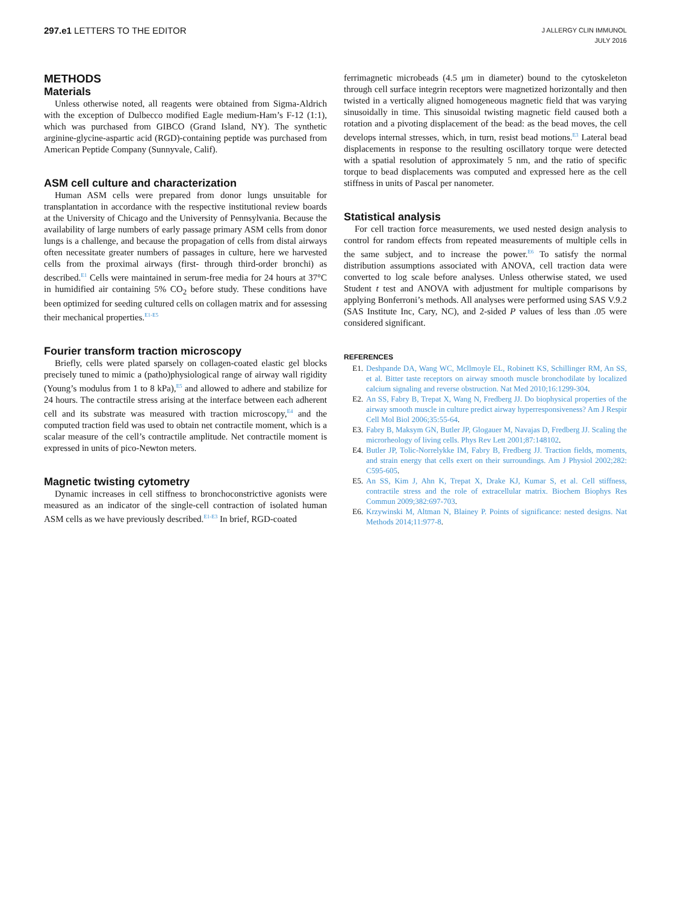297.e1 LETTERS TO THE EDITOR
J ALLERGY CLIN IMMUNOL
JULY 2016
METHODS
Materials
Unless otherwise noted, all reagents were obtained from Sigma-Aldrich with the exception of Dulbecco modified Eagle medium-Ham’s F-12 (1:1), which was purchased from GIBCO (Grand Island, NY). The synthetic arginine-glycine-aspartic acid (RGD)-containing peptide was purchased from American Peptide Company (Sunnyvale, Calif).
ASM cell culture and characterization
Human ASM cells were prepared from donor lungs unsuitable for transplantation in accordance with the respective institutional review boards at the University of Chicago and the University of Pennsylvania. Because the availability of large numbers of early passage primary ASM cells from donor lungs is a challenge, and because the propagation of cells from distal airways often necessitate greater numbers of passages in culture, here we harvested cells from the proximal airways (first- through third-order bronchi) as described.<sup>E1</sup> Cells were maintained in serum-free media for 24 hours at 37°C in humidified air containing 5% CO<sub>2</sub> before study. These conditions have been optimized for seeding cultured cells on collagen matrix and for assessing their mechanical properties.<sup>E1-E5</sup>
Fourier transform traction microscopy
Briefly, cells were plated sparsely on collagen-coated elastic gel blocks precisely tuned to mimic a (patho)physiological range of airway wall rigidity (Young’s modulus from 1 to 8 kPa),<sup>E5</sup> and allowed to adhere and stabilize for 24 hours. The contractile stress arising at the interface between each adherent cell and its substrate was measured with traction microscopy,<sup>E4</sup> and the computed traction field was used to obtain net contractile moment, which is a scalar measure of the cell’s contractile amplitude. Net contractile moment is expressed in units of pico-Newton meters.
Magnetic twisting cytometry
Dynamic increases in cell stiffness to bronchoconstrictive agonists were measured as an indicator of the single-cell contraction of isolated human ASM cells as we have previously described.<sup>E1-E3</sup> In brief, RGD-coated
ferrimagnetic microbeads (4.5 μm in diameter) bound to the cytoskeleton through cell surface integrin receptors were magnetized horizontally and then twisted in a vertically aligned homogeneous magnetic field that was varying sinusoidally in time. This sinusoidal twisting magnetic field caused both a rotation and a pivoting displacement of the bead: as the bead moves, the cell develops internal stresses, which, in turn, resist bead motions.<sup>E3</sup> Lateral bead displacements in response to the resulting oscillatory torque were detected with a spatial resolution of approximately 5 nm, and the ratio of specific torque to bead displacements was computed and expressed here as the cell stiffness in units of Pascal per nanometer.
Statistical analysis
For cell traction force measurements, we used nested design analysis to control for random effects from repeated measurements of multiple cells in the same subject, and to increase the power.<sup>E6</sup> To satisfy the normal distribution assumptions associated with ANOVA, cell traction data were converted to log scale before analyses. Unless otherwise stated, we used Student t test and ANOVA with adjustment for multiple comparisons by applying Bonferroni’s methods. All analyses were performed using SAS V.9.2 (SAS Institute Inc, Cary, NC), and 2-sided P values of less than .05 were considered significant.
REFERENCES
E1. Deshpande DA, Wang WC, Mcllmoyle EL, Robinett KS, Schillinger RM, An SS, et al. Bitter taste receptors on airway smooth muscle bronchodilate by localized calcium signaling and reverse obstruction. Nat Med 2010;16:1299-304.
E2. An SS, Fabry B, Trepat X, Wang N, Fredberg JJ. Do biophysical properties of the airway smooth muscle in culture predict airway hyperresponsiveness? Am J Respir Cell Mol Biol 2006;35:55-64.
E3. Fabry B, Maksym GN, Butler JP, Glogauer M, Navajas D, Fredberg JJ. Scaling the microrheology of living cells. Phys Rev Lett 2001;87:148102.
E4. Butler JP, Tolic-Norrelykke IM, Fabry B, Fredberg JJ. Traction fields, moments, and strain energy that cells exert on their surroundings. Am J Physiol 2002;282: C595-605.
E5. An SS, Kim J, Ahn K, Trepat X, Drake KJ, Kumar S, et al. Cell stiffness, contractile stress and the role of extracellular matrix. Biochem Biophys Res Commun 2009;382:697-703.
E6. Krzywinski M, Altman N, Blainey P. Points of significance: nested designs. Nat Methods 2014;11:977-8.